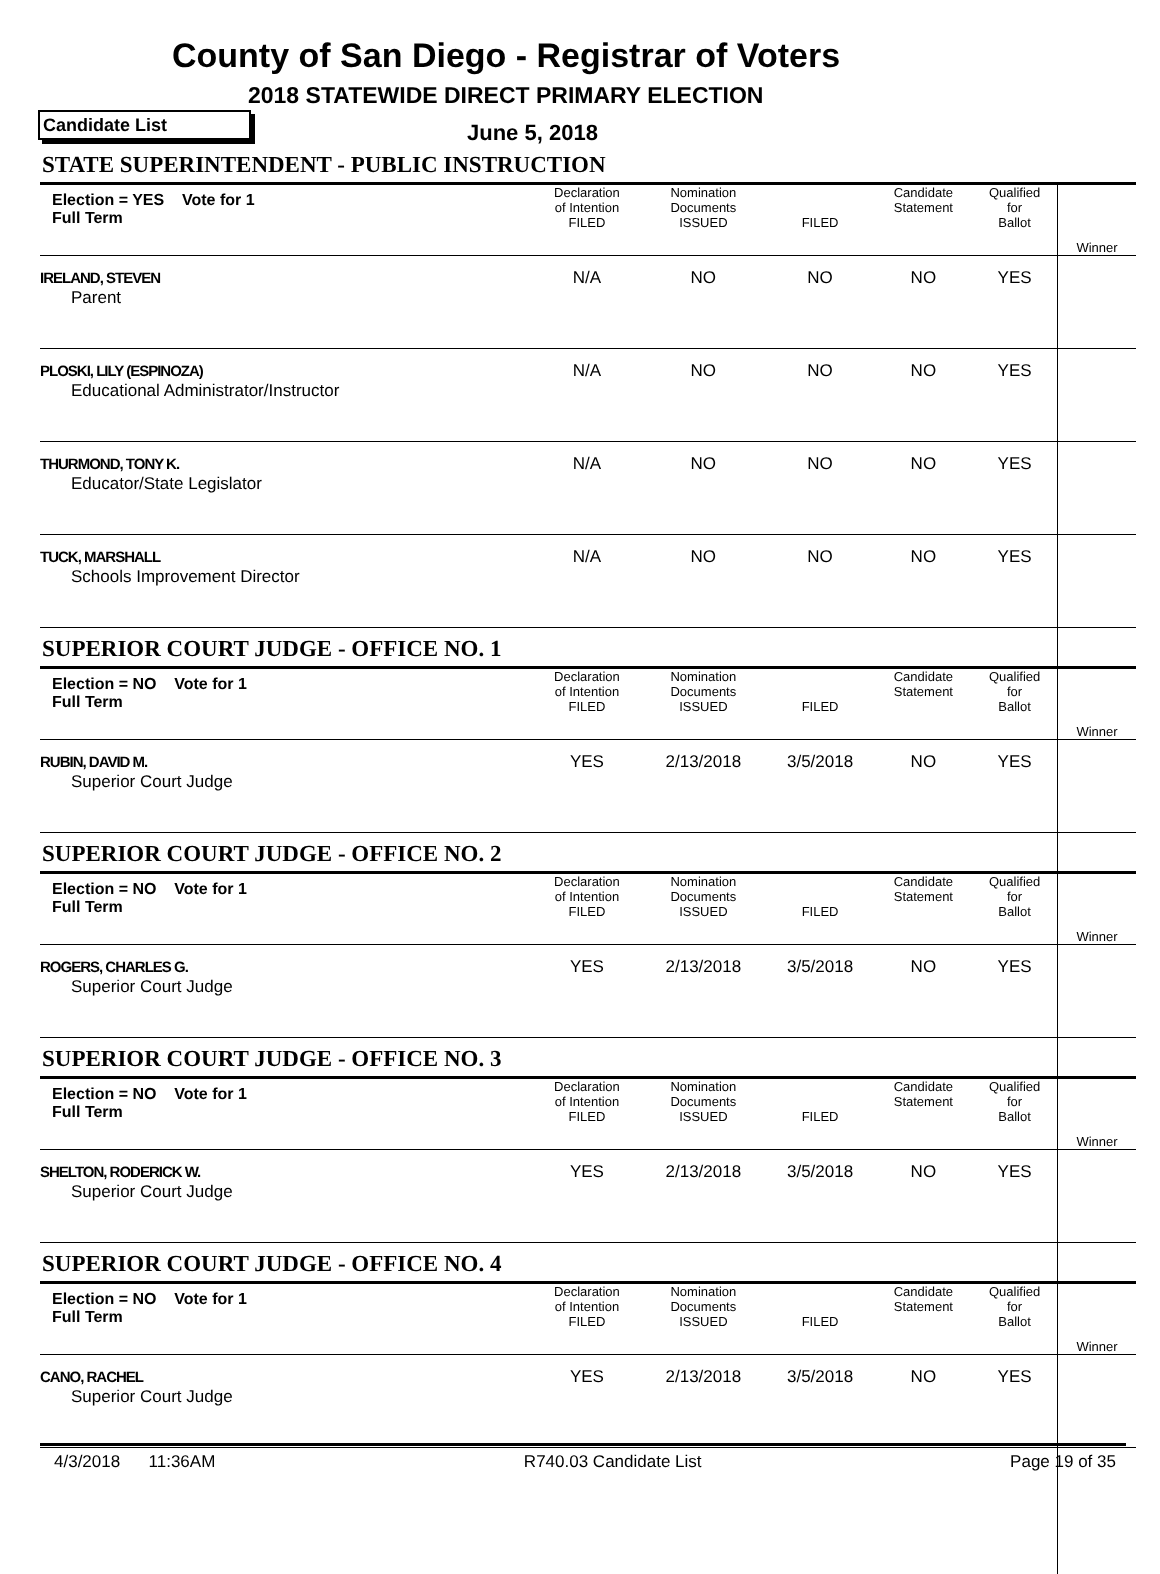County of San Diego - Registrar of Voters
2018 STATEWIDE DIRECT PRIMARY ELECTION
Candidate List June 5, 2018
| STATE SUPERINTENDENT - PUBLIC INSTRUCTION | | | | | | |
| Election = YES Vote for 1 Full Term | Declaration of Intention FILED | Nomination Documents ISSUED | FILED | Candidate Statement | Qualified for Ballot | Winner |
| IRELAND, STEVEN Parent | N/A | NO | NO | NO | YES | |
| PLOSKI, LILY (ESPINOZA) Educational Administrator/Instructor | N/A | NO | NO | NO | YES | |
| THURMOND, TONY K. Educator/State Legislator | N/A | NO | NO | NO | YES | |
| TUCK, MARSHALL Schools Improvement Director | N/A | NO | NO | NO | YES | |
| SUPERIOR COURT JUDGE - OFFICE NO. 1 | | | | | | |
| Election = NO Vote for 1 Full Term | Declaration of Intention FILED | Nomination Documents ISSUED | FILED | Candidate Statement | Qualified for Ballot | Winner |
| RUBIN, DAVID M. Superior Court Judge | YES | 2/13/2018 | 3/5/2018 | NO | YES | |
| SUPERIOR COURT JUDGE - OFFICE NO. 2 | | | | | | |
| Election = NO Vote for 1 Full Term | Declaration of Intention FILED | Nomination Documents ISSUED | FILED | Candidate Statement | Qualified for Ballot | Winner |
| ROGERS, CHARLES G. Superior Court Judge | YES | 2/13/2018 | 3/5/2018 | NO | YES | |
| SUPERIOR COURT JUDGE - OFFICE NO. 3 | | | | | | |
| Election = NO Vote for 1 Full Term | Declaration of Intention FILED | Nomination Documents ISSUED | FILED | Candidate Statement | Qualified for Ballot | Winner |
| SHELTON, RODERICK W. Superior Court Judge | YES | 2/13/2018 | 3/5/2018 | NO | YES | |
| SUPERIOR COURT JUDGE - OFFICE NO. 4 | | | | | | |
| Election = NO Vote for 1 Full Term | Declaration of Intention FILED | Nomination Documents ISSUED | FILED | Candidate Statement | Qualified for Ballot | Winner |
| CANO, RACHEL Superior Court Judge | YES | 2/13/2018 | 3/5/2018 | NO | YES | |
4/3/2018 11:36AM R740.03 Candidate List Page 19 of 35